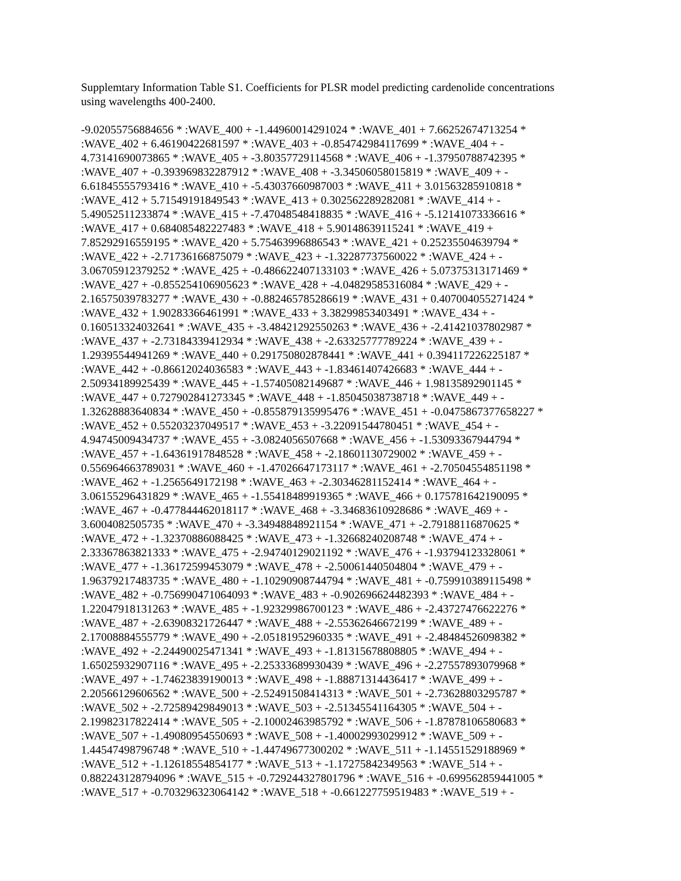Supplemtary Information Table S1. Coefficients for PLSR model predicting cardenolide concentrations
using wavelengths 400-2400.
-9.02055756884656 * :WAVE_400 + -1.44960014291024 * :WAVE_401 + 7.66252674713254 *
:WAVE_402 + 6.46190422681597 * :WAVE_403 + -0.854742984117699 * :WAVE_404 + -
4.73141690073865 * :WAVE_405 + -3.80357729114568 * :WAVE_406 + -1.37950788742395 *
:WAVE_407 + -0.393969832287912 * :WAVE_408 + -3.34506058015819 * :WAVE_409 + -
6.61845555793416 * :WAVE_410 + -5.43037660987003 * :WAVE_411 + 3.01563285910818 *
:WAVE_412 + 5.71549191849543 * :WAVE_413 + 0.302562289282081 * :WAVE_414 + -
5.49052511233874 * :WAVE_415 + -7.47048548418835 * :WAVE_416 + -5.12141073336616 *
:WAVE_417 + 0.684085482227483 * :WAVE_418 + 5.90148639115241 * :WAVE_419 +
7.85292916559195 * :WAVE_420 + 5.75463996886543 * :WAVE_421 + 0.25235504639794 *
:WAVE_422 + -2.71736166875079 * :WAVE_423 + -1.32287737560022 * :WAVE_424 + -
3.06705912379252 * :WAVE_425 + -0.486622407133103 * :WAVE_426 + 5.07375313171469 *
:WAVE_427 + -0.855254106905623 * :WAVE_428 + -4.04829585316084 * :WAVE_429 + -
2.16575039783277 * :WAVE_430 + -0.882465785286619 * :WAVE_431 + 0.407004055271424 *
:WAVE_432 + 1.90283366461991 * :WAVE_433 + 3.38299853403491 * :WAVE_434 + -
0.160513324032641 * :WAVE_435 + -3.48421292550263 * :WAVE_436 + -2.41421037802987 *
:WAVE_437 + -2.73184339412934 * :WAVE_438 + -2.63325777789224 * :WAVE_439 + -
1.29395544941269 * :WAVE_440 + 0.291750802878441 * :WAVE_441 + 0.394117226225187 *
:WAVE_442 + -0.86612024036583 * :WAVE_443 + -1.83461407426683 * :WAVE_444 + -
2.50934189925439 * :WAVE_445 + -1.57405082149687 * :WAVE_446 + 1.98135892901145 *
:WAVE_447 + 0.727902841273345 * :WAVE_448 + -1.85045038738718 * :WAVE_449 + -
1.32628883640834 * :WAVE_450 + -0.855879135995476 * :WAVE_451 + -0.0475867377658227 *
:WAVE_452 + 0.55203237049517 * :WAVE_453 + -3.22091544780451 * :WAVE_454 + -
4.94745009434737 * :WAVE_455 + -3.0824056507668 * :WAVE_456 + -1.53093367944794 *
:WAVE_457 + -1.64361917848528 * :WAVE_458 + -2.18601130729002 * :WAVE_459 + -
0.556964663789031 * :WAVE_460 + -1.47026647173117 * :WAVE_461 + -2.70504554851198 *
:WAVE_462 + -1.2565649172198 * :WAVE_463 + -2.30346281152414 * :WAVE_464 + -
3.06155296431829 * :WAVE_465 + -1.55418489919365 * :WAVE_466 + 0.175781642190095 *
:WAVE_467 + -0.477844462018117 * :WAVE_468 + -3.34683610928686 * :WAVE_469 + -
3.6004082505735 * :WAVE_470 + -3.34948848921154 * :WAVE_471 + -2.79188116870625 *
:WAVE_472 + -1.32370886088425 * :WAVE_473 + -1.32668240208748 * :WAVE_474 + -
2.33367863821333 * :WAVE_475 + -2.94740129021192 * :WAVE_476 + -1.93794123328061 *
:WAVE_477 + -1.36172599453079 * :WAVE_478 + -2.50061440504804 * :WAVE_479 + -
1.96379217483735 * :WAVE_480 + -1.10290908744794 * :WAVE_481 + -0.759910389115498 *
:WAVE_482 + -0.756990471064093 * :WAVE_483 + -0.902696624482393 * :WAVE_484 + -
1.22047918131263 * :WAVE_485 + -1.92329986700123 * :WAVE_486 + -2.43727476622276 *
:WAVE_487 + -2.63908321726447 * :WAVE_488 + -2.55362646672199 * :WAVE_489 + -
2.17008884555779 * :WAVE_490 + -2.05181952960335 * :WAVE_491 + -2.48484526098382 *
:WAVE_492 + -2.24490025471341 * :WAVE_493 + -1.81315678808805 * :WAVE_494 + -
1.65025932907116 * :WAVE_495 + -2.25333689930439 * :WAVE_496 + -2.27557893079968 *
:WAVE_497 + -1.74623839190013 * :WAVE_498 + -1.88871314436417 * :WAVE_499 + -
2.20566129606562 * :WAVE_500 + -2.52491508414313 * :WAVE_501 + -2.73628803295787 *
:WAVE_502 + -2.72589429849013 * :WAVE_503 + -2.51345541164305 * :WAVE_504 + -
2.19982317822414 * :WAVE_505 + -2.10002463985792 * :WAVE_506 + -1.87878106580683 *
:WAVE_507 + -1.49080954550693 * :WAVE_508 + -1.40002993029912 * :WAVE_509 + -
1.44547498796748 * :WAVE_510 + -1.44749677300202 * :WAVE_511 + -1.14551529188969 *
:WAVE_512 + -1.12618554854177 * :WAVE_513 + -1.17275842349563 * :WAVE_514 + -
0.882243128794096 * :WAVE_515 + -0.729244327801796 * :WAVE_516 + -0.699562859441005 *
:WAVE_517 + -0.703296323064142 * :WAVE_518 + -0.661227759519483 * :WAVE_519 + -